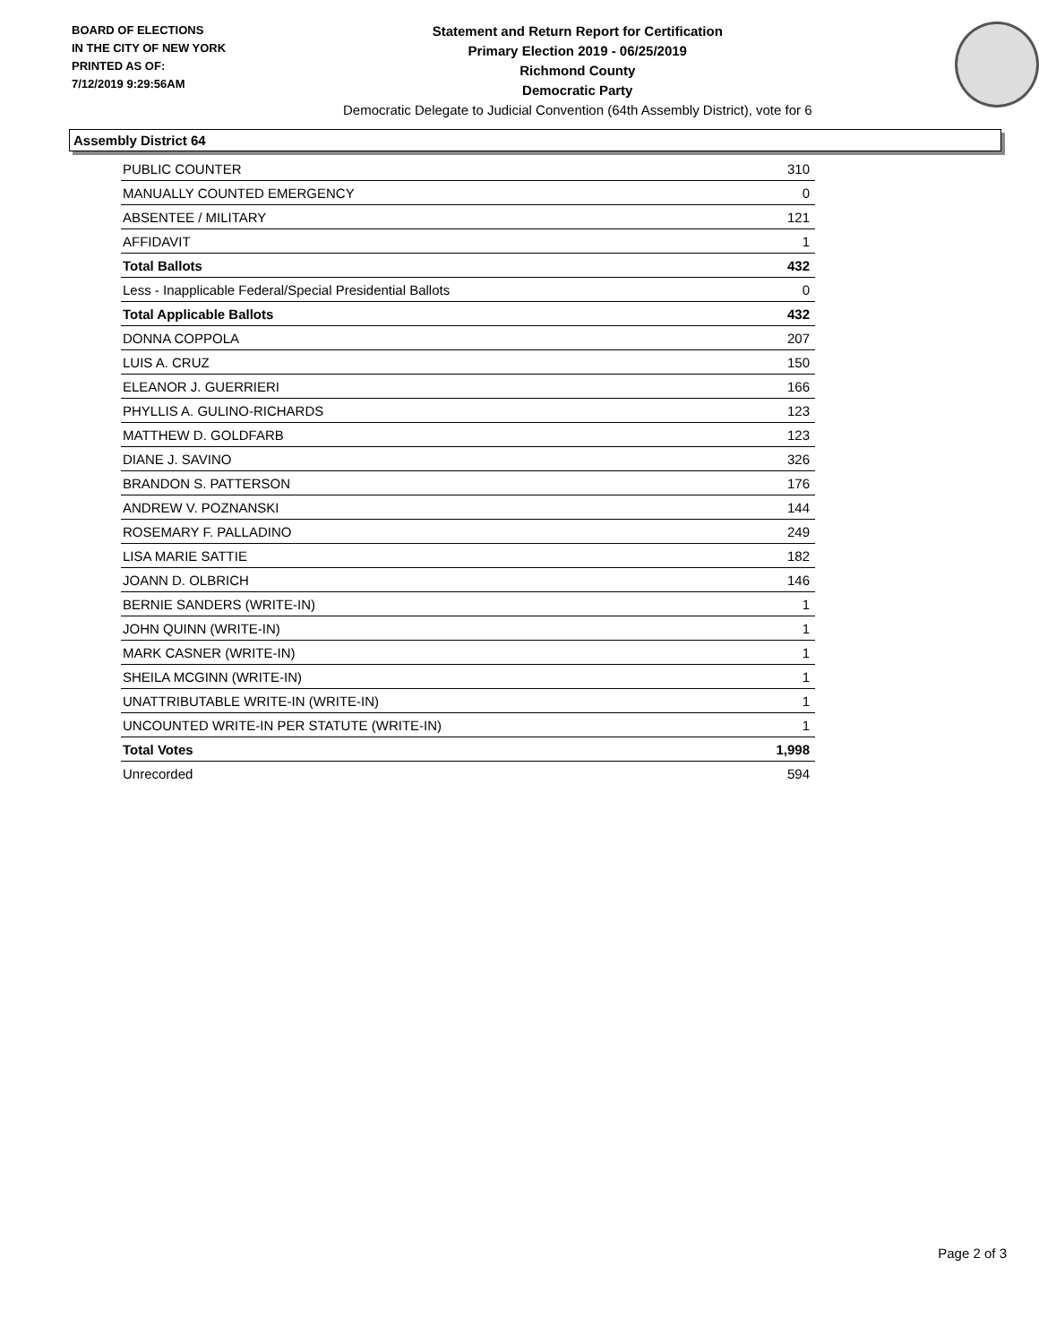BOARD OF ELECTIONS
IN THE CITY OF NEW YORK
PRINTED AS OF:
7/12/2019 9:29:56AM
Statement and Return Report for Certification
Primary Election 2019 - 06/25/2019
Richmond County
Democratic Party
Democratic Delegate to Judicial Convention (64th Assembly District), vote for 6
Assembly District 64
| PUBLIC COUNTER | 310 |
| MANUALLY COUNTED EMERGENCY | 0 |
| ABSENTEE / MILITARY | 121 |
| AFFIDAVIT | 1 |
| Total Ballots | 432 |
| Less - Inapplicable Federal/Special Presidential Ballots | 0 |
| Total Applicable Ballots | 432 |
| DONNA COPPOLA | 207 |
| LUIS A. CRUZ | 150 |
| ELEANOR J. GUERRIERI | 166 |
| PHYLLIS A. GULINO-RICHARDS | 123 |
| MATTHEW D. GOLDFARB | 123 |
| DIANE J. SAVINO | 326 |
| BRANDON S. PATTERSON | 176 |
| ANDREW V. POZNANSKI | 144 |
| ROSEMARY F. PALLADINO | 249 |
| LISA MARIE SATTIE | 182 |
| JOANN D. OLBRICH | 146 |
| BERNIE SANDERS (WRITE-IN) | 1 |
| JOHN QUINN (WRITE-IN) | 1 |
| MARK CASNER (WRITE-IN) | 1 |
| SHEILA MCGINN (WRITE-IN) | 1 |
| UNATTRIBUTABLE WRITE-IN (WRITE-IN) | 1 |
| UNCOUNTED WRITE-IN PER STATUTE (WRITE-IN) | 1 |
| Total Votes | 1,998 |
| Unrecorded | 594 |
Page 2 of 3